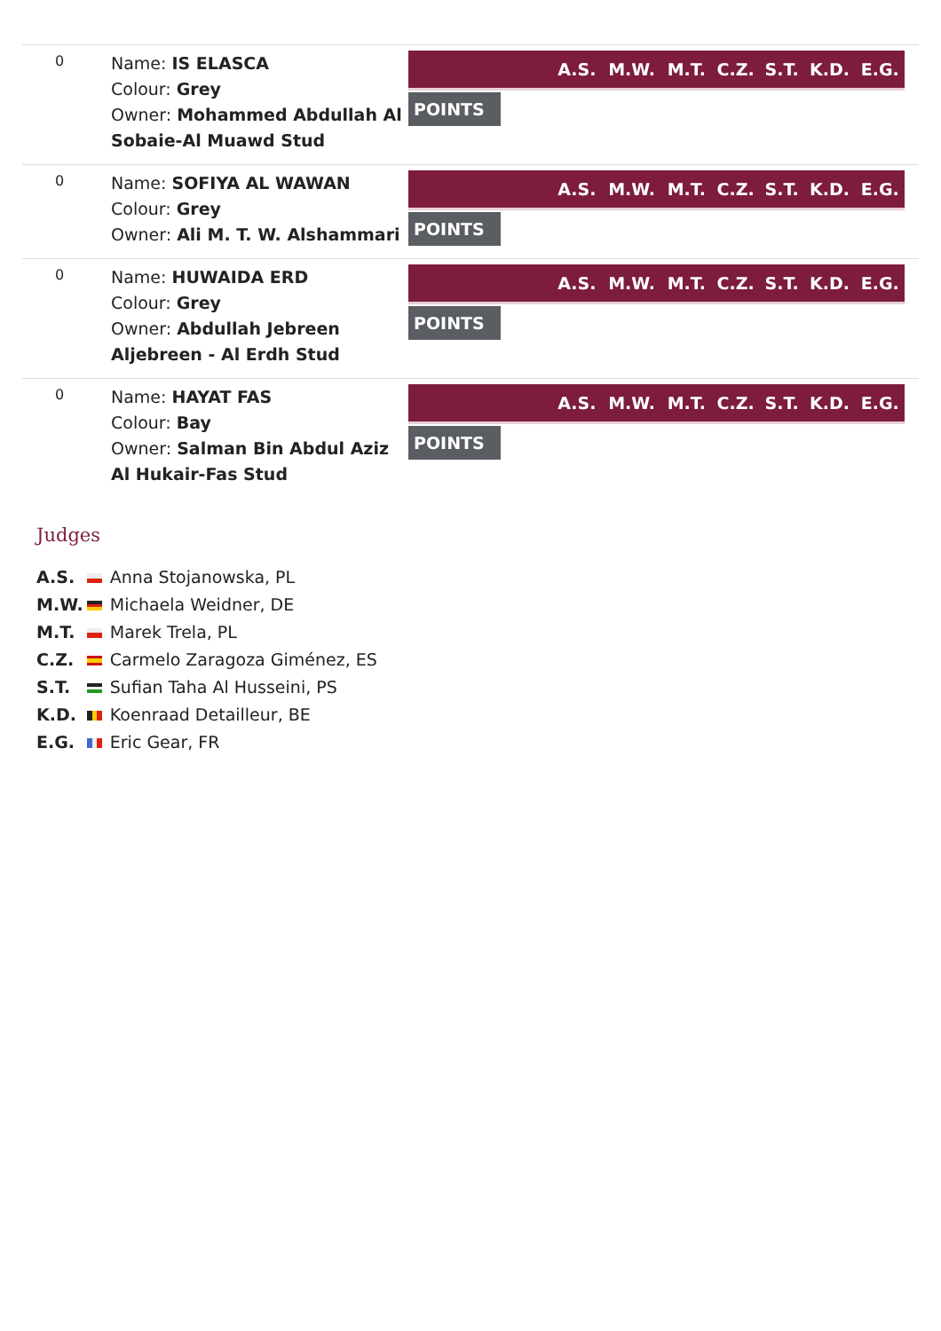0
Name: IS ELASCA
Colour: Grey
Owner: Mohammed Abdullah Al Sobaie-Al Muawd Stud
| | A.S. | M.W. | M.T. | C.Z. | S.T. | K.D. | E.G. |
| --- | --- | --- | --- | --- | --- | --- | --- |
POINTS
0
Name: SOFIYA AL WAWAN
Colour: Grey
Owner: Ali M. T. W. Alshammari
| | A.S. | M.W. | M.T. | C.Z. | S.T. | K.D. | E.G. |
| --- | --- | --- | --- | --- | --- | --- | --- |
POINTS
0
Name: HUWAIDA ERD
Colour: Grey
Owner: Abdullah Jebreen Aljebreen - Al Erdh Stud
| | A.S. | M.W. | M.T. | C.Z. | S.T. | K.D. | E.G. |
| --- | --- | --- | --- | --- | --- | --- | --- |
POINTS
0
Name: HAYAT FAS
Colour: Bay
Owner: Salman Bin Abdul Aziz Al Hukair-Fas Stud
| | A.S. | M.W. | M.T. | C.Z. | S.T. | K.D. | E.G. |
| --- | --- | --- | --- | --- | --- | --- | --- |
POINTS
Judges
| A.S. | Anna Stojanowska, PL |
| M.W. | Michaela Weidner, DE |
| M.T. | Marek Trela, PL |
| C.Z. | Carmelo Zaragoza Giménez, ES |
| S.T. | Sufian Taha Al Husseini, PS |
| K.D. | Koenraad Detailleur, BE |
| E.G. | Eric Gear, FR |